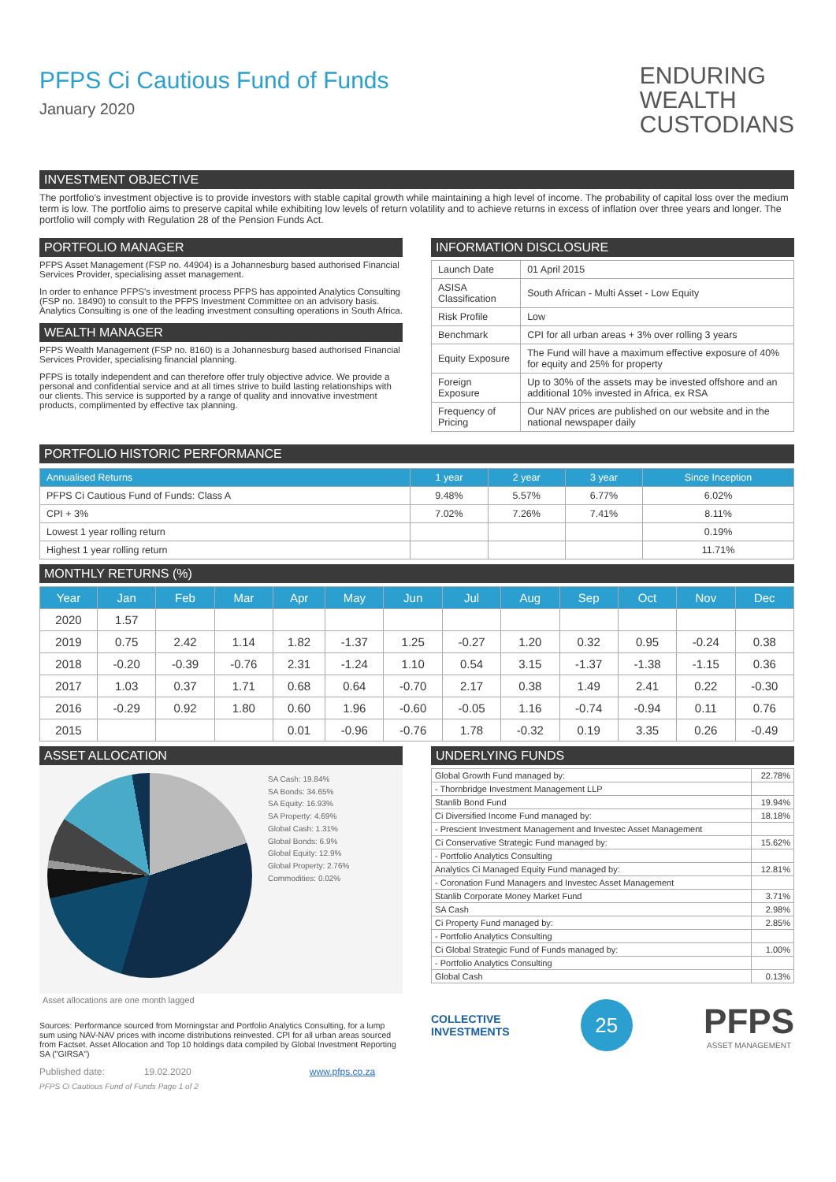PFPS Ci Cautious Fund of Funds
January 2020
ENDURING
WEALTH
CUSTODIANS
INVESTMENT OBJECTIVE
The portfolio's investment objective is to provide investors with stable capital growth while maintaining a high level of income. The probability of capital loss over the medium term is low. The portfolio aims to preserve capital while exhibiting low levels of return volatility and to achieve returns in excess of inflation over three years and longer. The portfolio will comply with Regulation 28 of the Pension Funds Act.
PORTFOLIO MANAGER
PFPS Asset Management (FSP no. 44904) is a Johannesburg based authorised Financial Services Provider, specialising asset management.
In order to enhance PFPS's investment process PFPS has appointed Analytics Consulting (FSP no. 18490) to consult to the PFPS Investment Committee on an advisory basis. Analytics Consulting is one of the leading investment consulting operations in South Africa.
WEALTH MANAGER
PFPS Wealth Management (FSP no. 8160) is a Johannesburg based authorised Financial Services Provider, specialising financial planning.
PFPS is totally independent and can therefore offer truly objective advice. We provide a personal and confidential service and at all times strive to build lasting relationships with our clients. This service is supported by a range of quality and innovative investment products, complimented by effective tax planning.
INFORMATION DISCLOSURE
| Launch Date | 01 April 2015 |
| ASISA Classification | South African - Multi Asset - Low Equity |
| Risk Profile | Low |
| Benchmark | CPI for all urban areas + 3% over rolling 3 years |
| Equity Exposure | The Fund will have a maximum effective exposure of 40% for equity and 25% for property |
| Foreign Exposure | Up to 30% of the assets may be invested offshore and an additional 10% invested in Africa, ex RSA |
| Frequency of Pricing | Our NAV prices are published on our website and in the national newspaper daily |
PORTFOLIO HISTORIC PERFORMANCE
| Annualised Returns | 1 year | 2 year | 3 year | Since Inception |
| --- | --- | --- | --- | --- |
| PFPS Ci Cautious Fund of Funds: Class A | 9.48% | 5.57% | 6.77% | 6.02% |
| CPI + 3% | 7.02% | 7.26% | 7.41% | 8.11% |
| Lowest 1 year rolling return | | | | 0.19% |
| Highest 1 year rolling return | | | | 11.71% |
MONTHLY RETURNS (%)
| Year | Jan | Feb | Mar | Apr | May | Jun | Jul | Aug | Sep | Oct | Nov | Dec |
| --- | --- | --- | --- | --- | --- | --- | --- | --- | --- | --- | --- | --- |
| 2020 | 1.57 | | | | | | | | | | | |
| 2019 | 0.75 | 2.42 | 1.14 | 1.82 | -1.37 | 1.25 | -0.27 | 1.20 | 0.32 | 0.95 | -0.24 | 0.38 |
| 2018 | -0.20 | -0.39 | -0.76 | 2.31 | -1.24 | 1.10 | 0.54 | 3.15 | -1.37 | -1.38 | -1.15 | 0.36 |
| 2017 | 1.03 | 0.37 | 1.71 | 0.68 | 0.64 | -0.70 | 2.17 | 0.38 | 1.49 | 2.41 | 0.22 | -0.30 |
| 2016 | -0.29 | 0.92 | 1.80 | 0.60 | 1.96 | -0.60 | -0.05 | 1.16 | -0.74 | -0.94 | 0.11 | 0.76 |
| 2015 | | | | 0.01 | -0.96 | -0.76 | 1.78 | -0.32 | 0.19 | 3.35 | 0.26 | -0.49 |
ASSET ALLOCATION
SA Cash: 19.84%
SA Bonds: 34.65%
SA Equity: 16.93%
SA Property: 4.69%
Global Cash: 1.31%
Global Bonds: 6.9%
Global Equity: 12.9%
Global Property: 2.76%
Commodities: 0.02%
Asset allocations are one month lagged
Sources: Performance sourced from Morningstar and Portfolio Analytics Consulting, for a lump sum using NAV-NAV prices with income distributions reinvested. CPI for all urban areas sourced from Factset. Asset Allocation and Top 10 holdings data compiled by Global Investment Reporting SA ("GIRSA")
Published date: 19.02.2020 www.pfps.co.za
PFPS Ci Cautious Fund of Funds Page 1 of 2
UNDERLYING FUNDS
| Global Growth Fund managed by: | 22.78% |
| - Thornbridge Investment Management LLP | |
| Stanlib Bond Fund | 19.94% |
| Ci Diversified Income Fund managed by: | 18.18% |
| - Prescient Investment Management and Investec Asset Management | |
| Ci Conservative Strategic Fund managed by: | 15.62% |
| - Portfolio Analytics Consulting | |
| Analytics Ci Managed Equity Fund managed by: | 12.81% |
| - Coronation Fund Managers and Investec Asset Management | |
| Stanlib Corporate Money Market Fund | 3.71% |
| SA Cash | 2.98% |
| Ci Property Fund managed by: | 2.85% |
| - Portfolio Analytics Consulting | |
| Ci Global Strategic Fund of Funds managed by: | 1.00% |
| - Portfolio Analytics Consulting | |
| Global Cash | 0.13% |
COLLECTIVE
INVESTMENTS
25
PFPS
ASSET MANAGEMENT